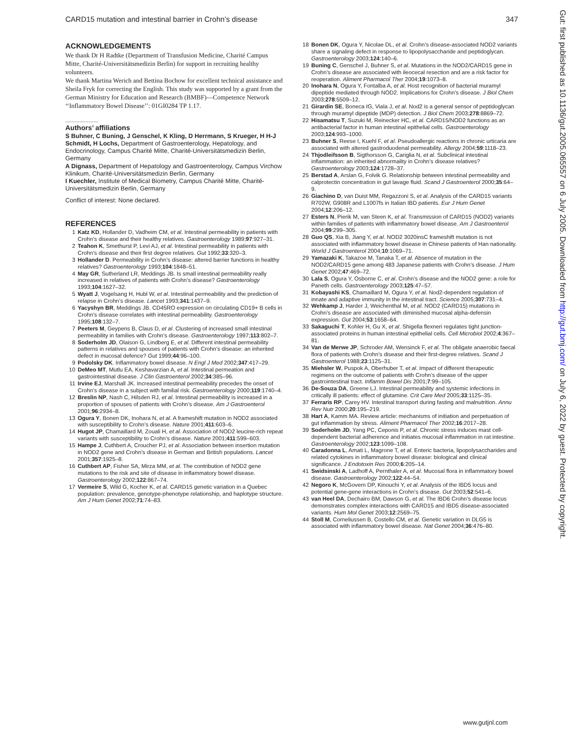CARD15 mutation and intestinal barrier in Crohn’s disease 347
ACKNOWLEDGEMENTS
We thank Dr H Radtke (Department of Transfusion Medicine, Charité Campus Mitte, Charité-Universitätsmedizin Berlin) for support in recruiting healthy volunteers.
We thank Martina Werich and Bettina Bochow for excellent technical assistance and Sheila Fryk for correcting the English. This study was supported by a grant from the German Ministry for Education and Research (BMBF)—Competence Network ‘‘Inflammatory Bowel Disease’’: 01GI0284 TP 1.17.
.....................
Authors’ affiliations
S Buhner, C Buning, J Genschel, K Kling, D Herrmann, S Krueger, H H-J Schmidt, H Lochs, Department of Gastroenterology, Hepatology, and Endocrinology, Campus Charité Mitte, Charité-Universitätsmedizin Berlin, Germany
A Dignass, Department of Hepatology and Gastroenterology, Campus Virchow Klinikum, Charité-Universitätsmedizin Berlin, Germany
I Kuechler, Institute of Medical Biometry, Campus Charité Mitte, Charité-Universitätsmedizin Berlin, Germany
Conflict of interest: None declared.
REFERENCES
1 Katz KD, Hollander D, Vadheim CM, et al. Intestinal permeability in patients with Crohn’s disease and their healthy relatives. Gastroenterology 1989;97:927–31.
2 Teahon K, Smethurst P, Levi AJ, et al. Intestinal permeability in patients with Crohn’s disease and their first degree relatives. Gut 1992;33:320–3.
3 Hollander D. Permeability in Crohn’s disease: altered barrier functions in healthy relatives? Gastroenterology 1993;104:1848–51.
4 May GR, Sutherland LR, Meddings JB. Is small intestinal permeability really increased in relatives of patients with Crohn’s disease? Gastroenterology 1993;104:1627–32.
5 Wyatt J, Vogelsang H, Hubl W, et al. Intestinal permeability and the prediction of relapse in Crohn’s disease. Lancet 1993;341:1437–9.
6 Yacyshyn BR, Meddings JB. CD45RO expression on circulating CD19+ B cells in Crohn’s disease correlates with intestinal permeability. Gastroenterology 1995;108:132–7.
7 Peeters M, Geypens B, Claus D, et al. Clustering of increased small intestinal permeability in families with Crohn’s disease. Gastroenterology 1997;113:802–7.
8 Soderholm JD, Olaison G, Lindberg E, et al. Different intestinal permeability patterns in relatives and spouses of patients with Crohn’s disease: an inherited defect in mucosal defence? Gut 1999;44:96–100.
9 Podolsky DK. Inflammatory bowel disease. N Engl J Med 2002;347:417–29.
10 DeMeo MT, Mutlu EA, Keshavarzian A, et al. Intestinal permeation and gastrointestinal disease. J Clin Gastroenterol 2002;34:385–96.
11 Irvine EJ, Marshall JK. Increased intestinal permeability precedes the onset of Crohn’s disease in a subject with familial risk. Gastroenterology 2000;119:1740–4.
12 Breslin NP, Nash C, Hilsden RJ, et al. Intestinal permeability is increased in a proportion of spouses of patients with Crohn’s disease. Am J Gastroenterol 2001;96:2934–8.
13 Ogura Y, Bonen DK, Inohara N, et al. A frameshift mutation in NOD2 associated with susceptibility to Crohn’s disease. Nature 2001;411:603–6.
14 Hugot JP, Chamaillard M, Zouali H, et al. Association of NOD2 leucine-rich repeat variants with susceptibility to Crohn’s disease. Nature 2001;411:599–603.
15 Hampe J, Cuthbert A, Croucher PJ, et al. Association between insertion mutation in NOD2 gene and Crohn’s disease in German and British populations. Lancet 2001;357:1925–8.
16 Cuthbert AP, Fisher SA, Mirza MM, et al. The contribution of NOD2 gene mutations to the risk and site of disease in inflammatory bowel disease. Gastroenterology 2002;122:867–74.
17 Vermeire S, Wild G, Kocher K, et al. CARD15 genetic variation in a Quebec population: prevalence, genotype-phenotype relationship, and haplotype structure. Am J Hum Genet 2002;71:74–83.
18 Bonen DK, Ogura Y, Nicolae DL, et al. Crohn’s disease-associated NOD2 variants share a signaling defect in response to lipopolysaccharide and peptidoglycan. Gastroenterology 2003;124:140–6.
19 Buning C, Genschel J, Buhner S, et al. Mutations in the NOD2/CARD15 gene in Crohn’s disease are associated with ileocecal resection and are a risk factor for reoperation. Aliment Pharmacol Ther 2004;19:1073–8.
20 Inohara N, Ogura Y, Fontalba A, et al. Host recognition of bacterial muramyl dipeptide mediated through NOD2. Implications for Crohn’s disease. J Biol Chem 2003;278:5509–12.
21 Girardin SE, Boneca IG, Viala J, et al. Nod2 is a general sensor of peptidoglycan through muramyl dipeptide (MDP) detection. J Biol Chem 2003;278:8869–72.
22 Hisamatsu T, Suzuki M, Reinecker HC, et al. CARD15/NOD2 functions as an antibacterial factor in human intestinal epithelial cells. Gastroenterology 2003;124:993–1000.
23 Buhner S, Reese I, Kuehl F, et al. Pseudoallergic reactions in chronic urticaria are associated with altered gastroduodenal permeability. Allergy 2004;59:1118–23.
24 Thjodleifsson B, Sigthorsson G, Cariglia N, et al. Subclinical intestinal inflammation: an inherited abnormality in Crohn’s disease relatives? Gastroenterology 2003;124:1728–37.
25 Berstad A, Arslan G, Folvik G. Relationship between intestinal permeability and calprotectin concentration in gut lavage fluid. Scand J Gastroenterol 2000;35:64–9.
26 Giachino D, van Duist MM, Regazzoni S, et al. Analysis of the CARD15 variants R702W, G908R and L1007fs in Italian IBD patients. Eur J Hum Genet 2004;12:206–12.
27 Esters N, Pierik M, van Steen K, et al. Transmission of CARD15 (NOD2) variants within families of patients with inflammatory bowel disease. Am J Gastroenterol 2004;99:299–305.
28 Guo QS, Xia B, Jiang Y, et al. NOD2 3020insC frameshift mutation is not associated with inflammatory bowel disease in Chinese patients of Han nationality. World J Gastroenterol 2004;10:1069–71.
29 Yamazaki K, Takazoe M, Tanaka T, et al. Absence of mutation in the NOD2/CARD15 gene among 483 Japanese patients with Crohn’s disease. J Hum Genet 2002;47:469–72.
30 Lala S, Ogura Y, Osborne C, et al. Crohn’s disease and the NOD2 gene: a role for Paneth cells. Gastroenterology 2003;125:47–57.
31 Kobayashi KS, Chamaillard M, Ogura Y, et al. Nod2-dependent regulation of innate and adaptive immunity in the intestinal tract. Science 2005;307:731–4.
32 Wehkamp J, Harder J, Weichenthal M, et al. NOD2 (CARD15) mutations in Crohn’s disease are associated with diminished mucosal alpha-defensin expression. Gut 2004;53:1658–64.
33 Sakaguchi T, Kohler H, Gu X, et al. Shigella flexneri regulates tight junction-associated proteins in human intestinal epithelial cells. Cell Microbiol 2002;4:367–81.
34 Van de Merwe JP, Schroder AM, Wensinck F, et al. The obligate anaerobic faecal flora of patients with Crohn’s disease and their first-degree relatives. Scand J Gastroenterol 1988;23:1125–31.
35 Miehsler W, Puspok A, Oberhuber T, et al. Impact of different therapeutic regimens on the outcome of patients with Crohn’s disease of the upper gastrointestinal tract. Inflamm Bowel Dis 2001;7:99–105.
36 De-Souza DA, Greene LJ. Intestinal permeability and systemic infections in critically ill patients: effect of glutamine. Crit Care Med 2005;33:1125–35.
37 Ferraris RP, Carey HV. Intestinal transport during fasting and malnutrition. Annu Rev Nutr 2000;20:195–219.
38 Hart A, Kamm MA. Review article: mechanisms of initiation and perpetuation of gut inflammation by stress. Aliment Pharmacol Ther 2002;16:2017–28.
39 Soderholm JD, Yang PC, Ceponis P, et al. Chronic stress induces mast cell-dependent bacterial adherence and initiates mucosal inflammation in rat intestine. Gastroenterology 2002;123:1099–108.
40 Caradonna L, Amati L, Magrone T, et al. Enteric bacteria, lipopolysaccharides and related cytokines in inflammatory bowel disease: biological and clinical significance. J Endotoxin Res 2000;6:205–14.
41 Swidsinski A, Ladhoff A, Pernthaler A, et al. Mucosal flora in inflammatory bowel disease. Gastroenterology 2002;122:44–54.
42 Negoro K, McGovern DP, Kinouchi Y, et al. Analysis of the IBD5 locus and potential gene-gene interactions in Crohn’s disease. Gut 2003;52:541–6.
43 van Heel DA, Dechairo BM, Dawson G, et al. The IBD6 Crohn’s disease locus demonstrates complex interactions with CARD15 and IBD5 disease-associated variants. Hum Mol Genet 2003;12:2569–75.
44 Stoll M, Corneliussen B, Costello CM, et al. Genetic variation in DLG5 is associated with inflammatory bowel disease. Nat Genet 2004;36:476–80.
Gut: first published as 10.1136/gut.2005.065557 on 6 July 2005. Downloaded from http://gut.bmj.com/ on July 6, 2022 by guest. Protected by copyright.
www.gutjnl.com